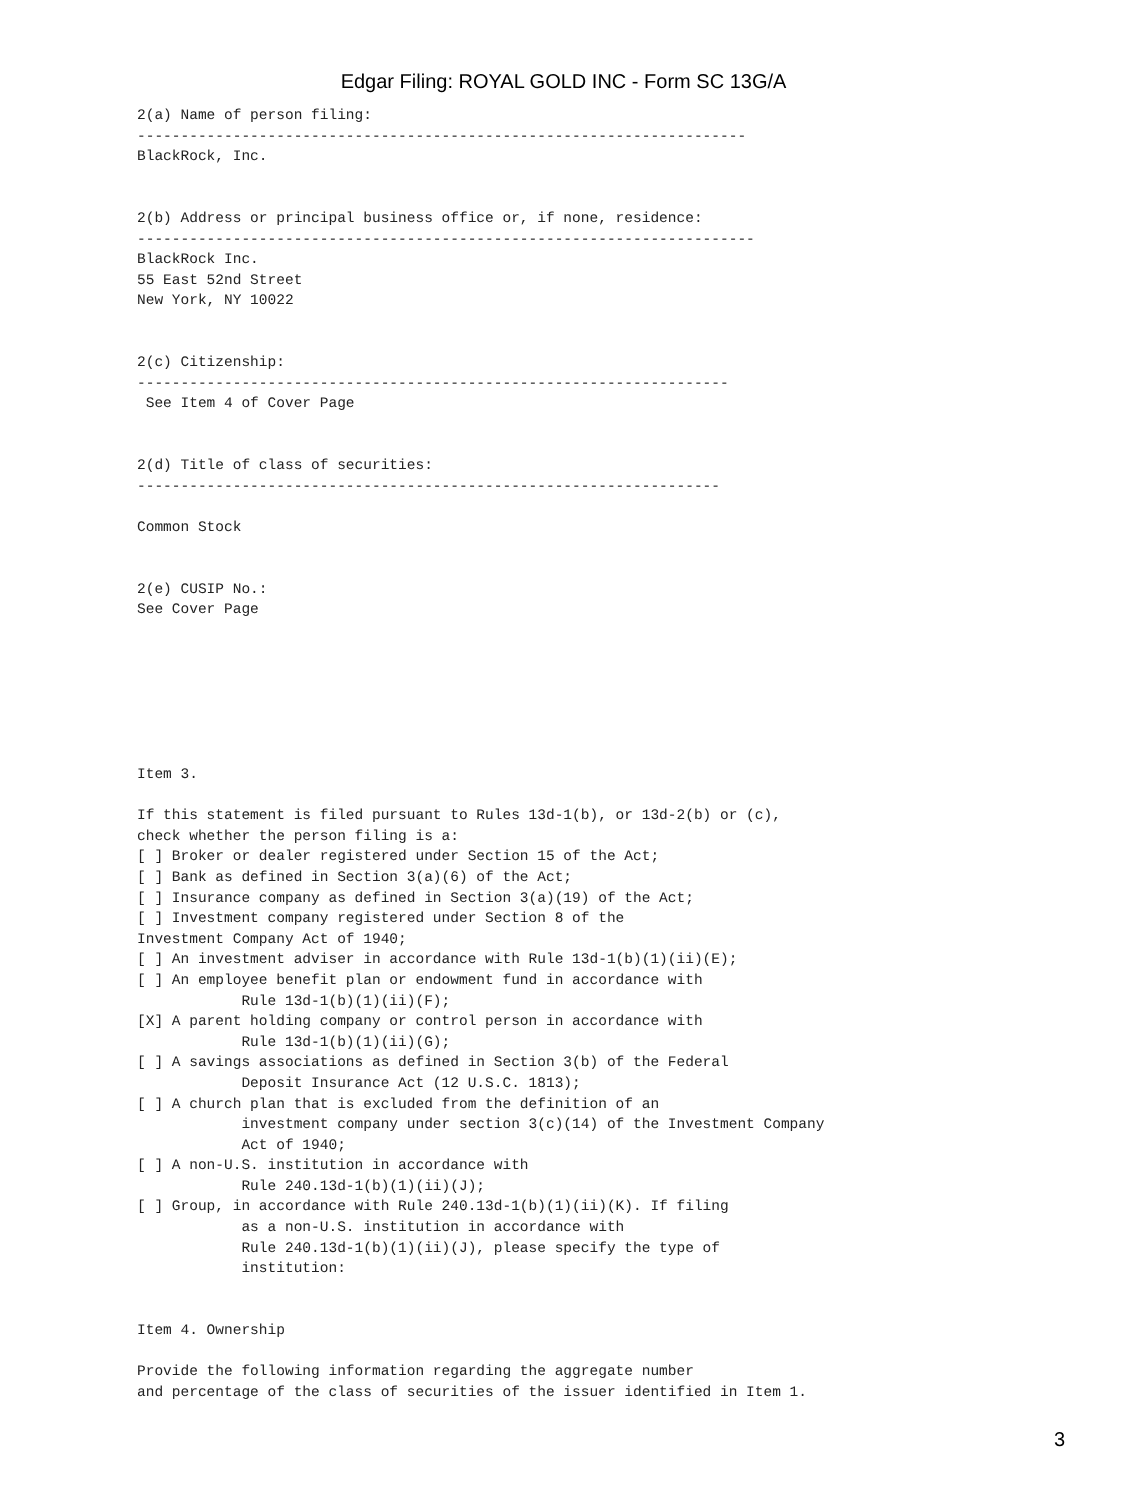Edgar Filing: ROYAL GOLD INC - Form SC 13G/A
2(a) Name of person filing:
----------------------------------------------------------------------
BlackRock, Inc.


2(b) Address or principal business office or, if none, residence:
-----------------------------------------------------------------------
BlackRock Inc.
55 East 52nd Street
New York, NY 10022


2(c) Citizenship:
--------------------------------------------------------------------
 See Item 4 of Cover Page


2(d) Title of class of securities:
-------------------------------------------------------------------

Common Stock


2(e) CUSIP No.:
See Cover Page







Item 3.

If this statement is filed pursuant to Rules 13d-1(b), or 13d-2(b) or (c),
check whether the person filing is a:
[ ] Broker or dealer registered under Section 15 of the Act;
[ ] Bank as defined in Section 3(a)(6) of the Act;
[ ] Insurance company as defined in Section 3(a)(19) of the Act;
[ ] Investment company registered under Section 8 of the
Investment Company Act of 1940;
[ ] An investment adviser in accordance with Rule 13d-1(b)(1)(ii)(E);
[ ] An employee benefit plan or endowment fund in accordance with
            Rule 13d-1(b)(1)(ii)(F);
[X] A parent holding company or control person in accordance with
            Rule 13d-1(b)(1)(ii)(G);
[ ] A savings associations as defined in Section 3(b) of the Federal
            Deposit Insurance Act (12 U.S.C. 1813);
[ ] A church plan that is excluded from the definition of an
            investment company under section 3(c)(14) of the Investment Company
            Act of 1940;
[ ] A non-U.S. institution in accordance with
            Rule 240.13d-1(b)(1)(ii)(J);
[ ] Group, in accordance with Rule 240.13d-1(b)(1)(ii)(K). If filing
            as a non-U.S. institution in accordance with
            Rule 240.13d-1(b)(1)(ii)(J), please specify the type of
            institution:


Item 4. Ownership

Provide the following information regarding the aggregate number
and percentage of the class of securities of the issuer identified in Item 1.
3